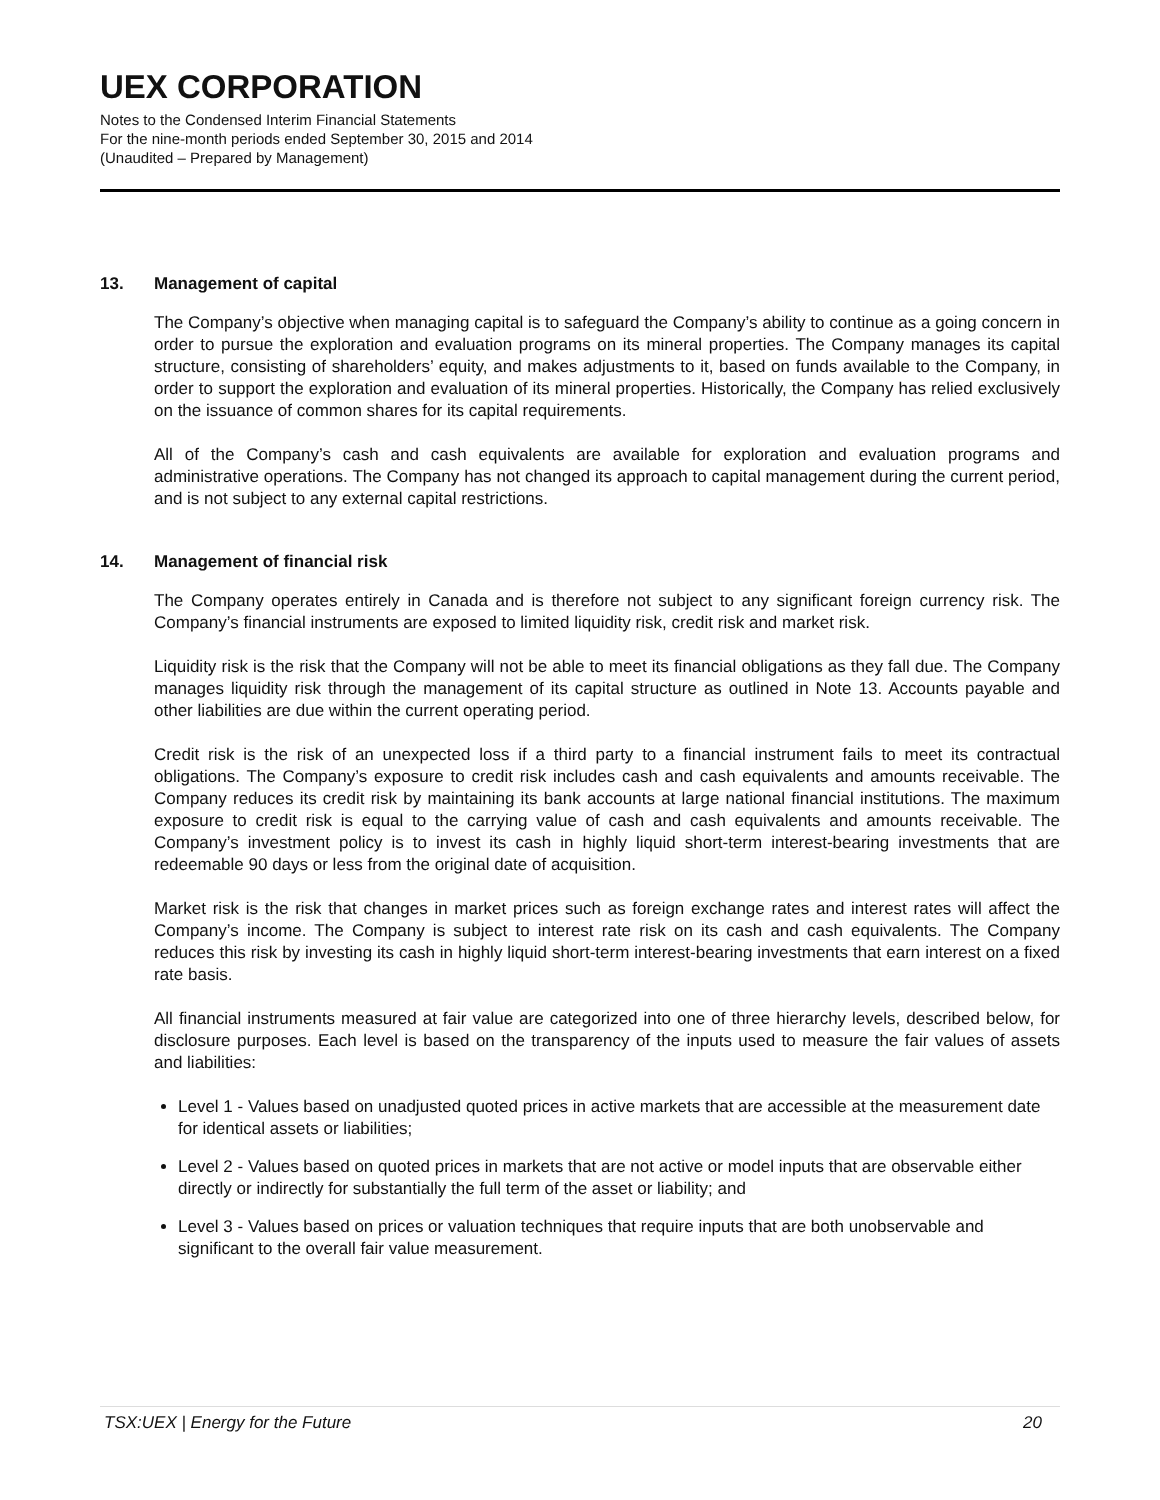UEX CORPORATION
Notes to the Condensed Interim Financial Statements
For the nine-month periods ended September 30, 2015 and 2014
(Unaudited – Prepared by Management)
13. Management of capital
The Company’s objective when managing capital is to safeguard the Company’s ability to continue as a going concern in order to pursue the exploration and evaluation programs on its mineral properties. The Company manages its capital structure, consisting of shareholders’ equity, and makes adjustments to it, based on funds available to the Company, in order to support the exploration and evaluation of its mineral properties. Historically, the Company has relied exclusively on the issuance of common shares for its capital requirements.
All of the Company’s cash and cash equivalents are available for exploration and evaluation programs and administrative operations. The Company has not changed its approach to capital management during the current period, and is not subject to any external capital restrictions.
14. Management of financial risk
The Company operates entirely in Canada and is therefore not subject to any significant foreign currency risk. The Company’s financial instruments are exposed to limited liquidity risk, credit risk and market risk.
Liquidity risk is the risk that the Company will not be able to meet its financial obligations as they fall due. The Company manages liquidity risk through the management of its capital structure as outlined in Note 13. Accounts payable and other liabilities are due within the current operating period.
Credit risk is the risk of an unexpected loss if a third party to a financial instrument fails to meet its contractual obligations. The Company’s exposure to credit risk includes cash and cash equivalents and amounts receivable. The Company reduces its credit risk by maintaining its bank accounts at large national financial institutions. The maximum exposure to credit risk is equal to the carrying value of cash and cash equivalents and amounts receivable. The Company’s investment policy is to invest its cash in highly liquid short-term interest-bearing investments that are redeemable 90 days or less from the original date of acquisition.
Market risk is the risk that changes in market prices such as foreign exchange rates and interest rates will affect the Company’s income. The Company is subject to interest rate risk on its cash and cash equivalents. The Company reduces this risk by investing its cash in highly liquid short-term interest-bearing investments that earn interest on a fixed rate basis.
All financial instruments measured at fair value are categorized into one of three hierarchy levels, described below, for disclosure purposes. Each level is based on the transparency of the inputs used to measure the fair values of assets and liabilities:
Level 1 - Values based on unadjusted quoted prices in active markets that are accessible at the measurement date for identical assets or liabilities;
Level 2 - Values based on quoted prices in markets that are not active or model inputs that are observable either directly or indirectly for substantially the full term of the asset or liability; and
Level 3 - Values based on prices or valuation techniques that require inputs that are both unobservable and significant to the overall fair value measurement.
TSX:UEX | Energy for the Future 20